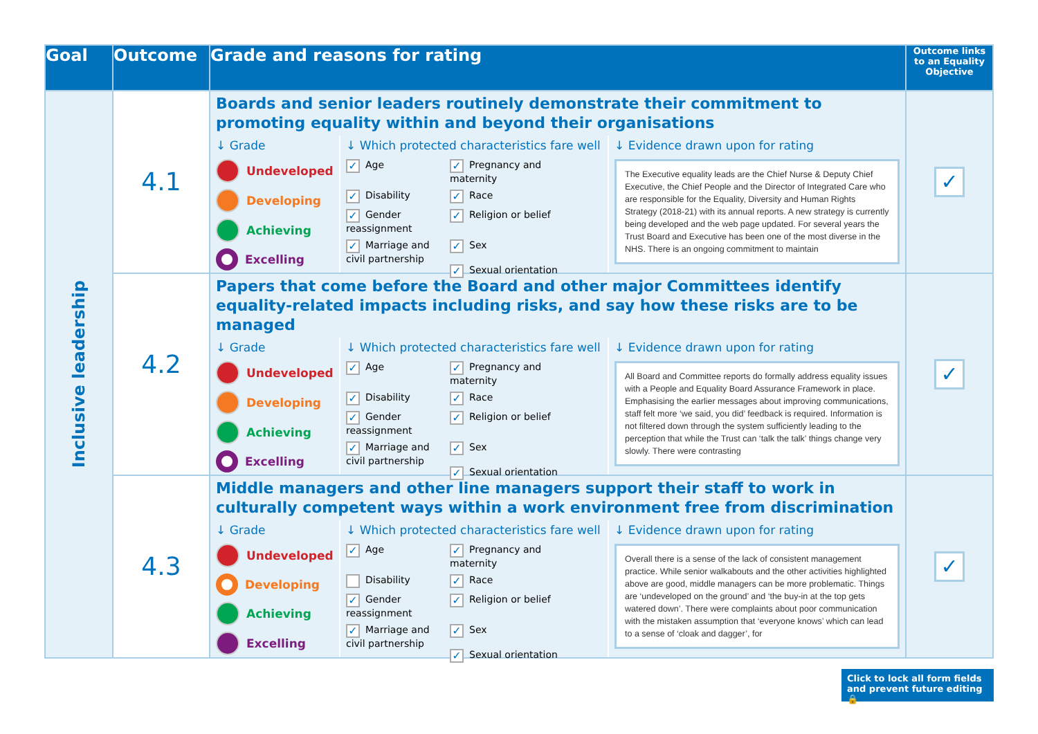| Goal | Outcome | Grade and reasons for rating | Outcome links to an Equality Objective |
| --- | --- | --- | --- |
| Inclusive leadership | 4.1 | Boards and senior leaders routinely demonstrate their commitment to promoting equality within and beyond their organisations ↓ Grade Undeveloped Developing Achieving Excelling ↓ Which protected characteristics fare well ✓ Age ✓ Pregnancy and maternity ✓ Disability ✓ Race ✓ Gender reassignment ✓ Religion or belief ✓ Marriage and civil partnership ✓ Sex ✓ Sexual orientation ↓ Evidence drawn upon for rating The Executive equality leads are the Chief Nurse & Deputy Chief Executive, the Chief People and the Director of Integrated Care who are responsible for the Equality, Diversity and Human Rights Strategy (2018-21) with its annual reports. A new strategy is currently being developed and the web page updated. For several years the Trust Board and Executive has been one of the most diverse in the NHS. There is an ongoing commitment to maintain | ✓ |
| | 4.2 | Papers that come before the Board and other major Committees identify equality-related impacts including risks, and say how these risks are to be managed ↓ Grade Undeveloped Developing Achieving Excelling ↓ Which protected characteristics fare well ✓ Age ✓ Pregnancy and maternity ✓ Disability ✓ Race ✓ Gender reassignment ✓ Religion or belief ✓ Marriage and civil partnership ✓ Sex ✓ Sexual orientation ↓ Evidence drawn upon for rating All Board and Committee reports do formally address equality issues with a People and Equality Board Assurance Framework in place. Emphasising the earlier messages about improving communications, staff felt more ‘we said, you did’ feedback is required. Information is not filtered down through the system sufficiently leading to the perception that while the Trust can ‘talk the talk’ things change very slowly. There were contrasting | ✓ |
| | 4.3 | Middle managers and other line managers support their staff to work in culturally competent ways within a work environment free from discrimination ↓ Grade Undeveloped Developing Achieving Excelling ↓ Which protected characteristics fare well ✓ Age ✓ Pregnancy and maternity Disability ✓ Race ✓ Gender reassignment ✓ Religion or belief ✓ Marriage and civil partnership ✓ Sex ✓ Sexual orientation ↓ Evidence drawn upon for rating Overall there is a sense of the lack of consistent management practice. While senior walkabouts and the other activities highlighted above are good, middle managers can be more problematic. Things are ‘undeveloped on the ground’ and ‘the buy-in at the top gets watered down’. There were complaints about poor communication with the mistaken assumption that ‘everyone knows’ which can lead to a sense of ‘cloak and dagger’, for | ✓ |
Click to lock all form fields
and prevent future editing 🔒